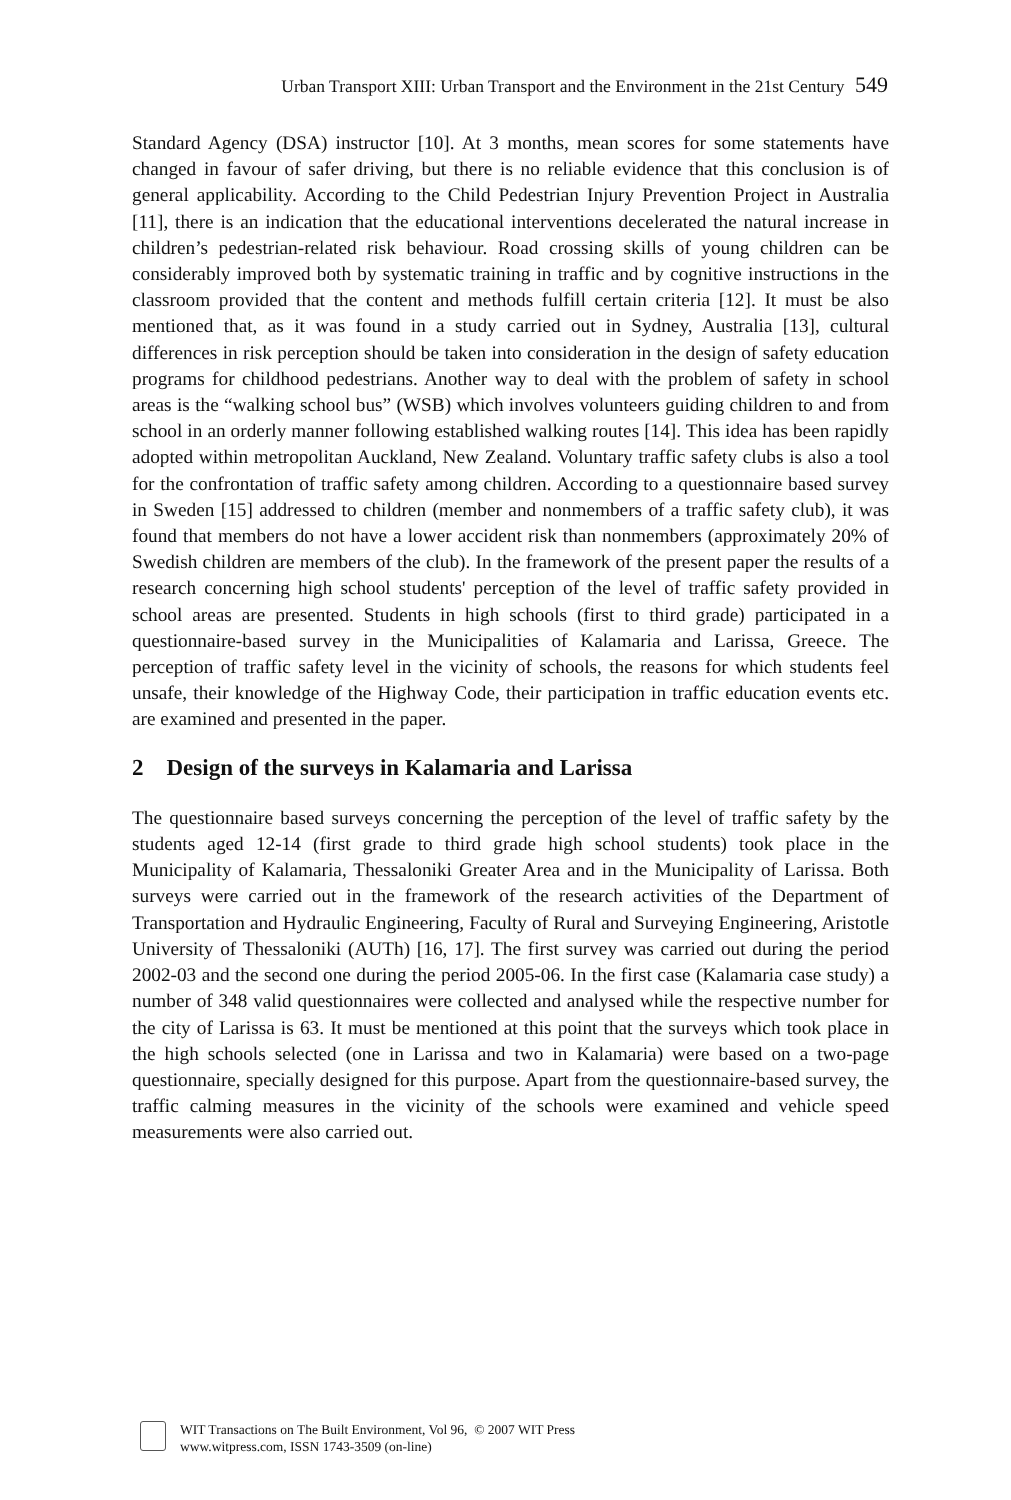Urban Transport XIII: Urban Transport and the Environment in the 21st Century 549
Standard Agency (DSA) instructor [10]. At 3 months, mean scores for some statements have changed in favour of safer driving, but there is no reliable evidence that this conclusion is of general applicability. According to the Child Pedestrian Injury Prevention Project in Australia [11], there is an indication that the educational interventions decelerated the natural increase in children’s pedestrian-related risk behaviour. Road crossing skills of young children can be considerably improved both by systematic training in traffic and by cognitive instructions in the classroom provided that the content and methods fulfill certain criteria [12]. It must be also mentioned that, as it was found in a study carried out in Sydney, Australia [13], cultural differences in risk perception should be taken into consideration in the design of safety education programs for childhood pedestrians. Another way to deal with the problem of safety in school areas is the “walking school bus” (WSB) which involves volunteers guiding children to and from school in an orderly manner following established walking routes [14]. This idea has been rapidly adopted within metropolitan Auckland, New Zealand. Voluntary traffic safety clubs is also a tool for the confrontation of traffic safety among children. According to a questionnaire based survey in Sweden [15] addressed to children (member and nonmembers of a traffic safety club), it was found that members do not have a lower accident risk than nonmembers (approximately 20% of Swedish children are members of the club). In the framework of the present paper the results of a research concerning high school students' perception of the level of traffic safety provided in school areas are presented. Students in high schools (first to third grade) participated in a questionnaire-based survey in the Municipalities of Kalamaria and Larissa, Greece. The perception of traffic safety level in the vicinity of schools, the reasons for which students feel unsafe, their knowledge of the Highway Code, their participation in traffic education events etc. are examined and presented in the paper.
2 Design of the surveys in Kalamaria and Larissa
The questionnaire based surveys concerning the perception of the level of traffic safety by the students aged 12-14 (first grade to third grade high school students) took place in the Municipality of Kalamaria, Thessaloniki Greater Area and in the Municipality of Larissa. Both surveys were carried out in the framework of the research activities of the Department of Transportation and Hydraulic Engineering, Faculty of Rural and Surveying Engineering, Aristotle University of Thessaloniki (AUTh) [16, 17]. The first survey was carried out during the period 2002-03 and the second one during the period 2005-06. In the first case (Kalamaria case study) a number of 348 valid questionnaires were collected and analysed while the respective number for the city of Larissa is 63. It must be mentioned at this point that the surveys which took place in the high schools selected (one in Larissa and two in Kalamaria) were based on a two-page questionnaire, specially designed for this purpose. Apart from the questionnaire-based survey, the traffic calming measures in the vicinity of the schools were examined and vehicle speed measurements were also carried out.
WIT Transactions on The Built Environment, Vol 96, © 2007 WIT Press
www.witpress.com, ISSN 1743-3509 (on-line)